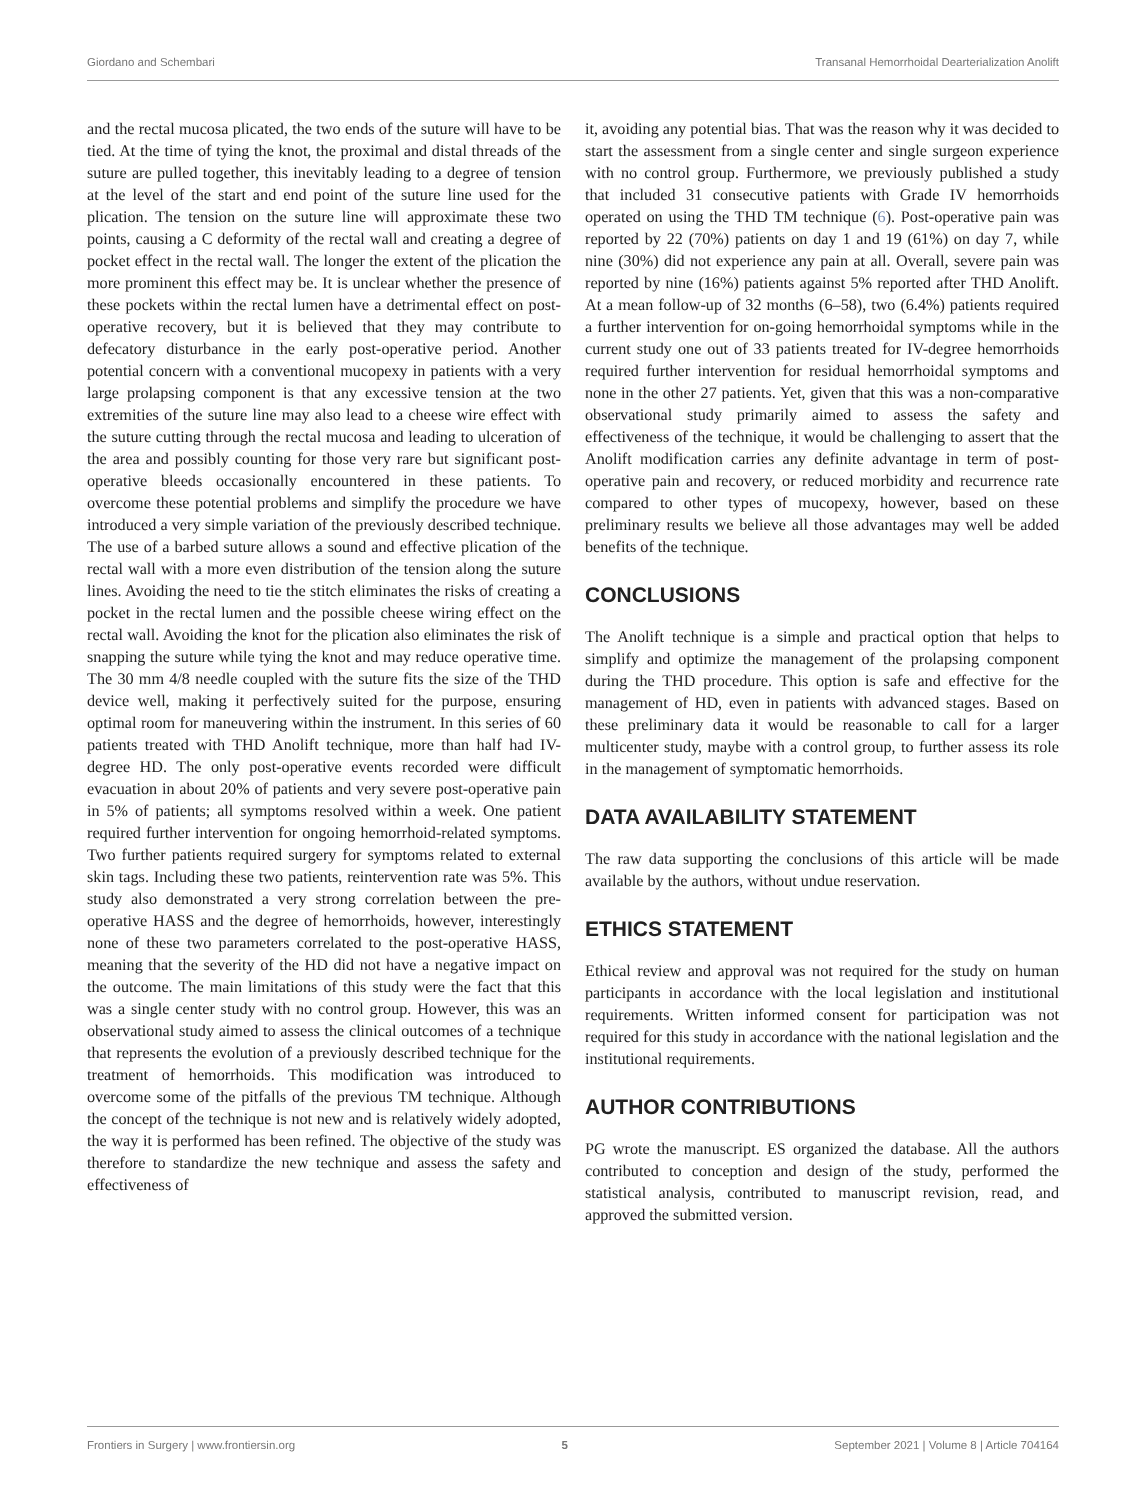Giordano and Schembari Transanal Hemorrhoidal Dearterialization Anolift
and the rectal mucosa plicated, the two ends of the suture will have to be tied. At the time of tying the knot, the proximal and distal threads of the suture are pulled together, this inevitably leading to a degree of tension at the level of the start and end point of the suture line used for the plication. The tension on the suture line will approximate these two points, causing a C deformity of the rectal wall and creating a degree of pocket effect in the rectal wall. The longer the extent of the plication the more prominent this effect may be. It is unclear whether the presence of these pockets within the rectal lumen have a detrimental effect on post-operative recovery, but it is believed that they may contribute to defecatory disturbance in the early post-operative period. Another potential concern with a conventional mucopexy in patients with a very large prolapsing component is that any excessive tension at the two extremities of the suture line may also lead to a cheese wire effect with the suture cutting through the rectal mucosa and leading to ulceration of the area and possibly counting for those very rare but significant post-operative bleeds occasionally encountered in these patients. To overcome these potential problems and simplify the procedure we have introduced a very simple variation of the previously described technique. The use of a barbed suture allows a sound and effective plication of the rectal wall with a more even distribution of the tension along the suture lines. Avoiding the need to tie the stitch eliminates the risks of creating a pocket in the rectal lumen and the possible cheese wiring effect on the rectal wall. Avoiding the knot for the plication also eliminates the risk of snapping the suture while tying the knot and may reduce operative time. The 30 mm 4/8 needle coupled with the suture fits the size of the THD device well, making it perfectively suited for the purpose, ensuring optimal room for maneuvering within the instrument. In this series of 60 patients treated with THD Anolift technique, more than half had IV-degree HD. The only post-operative events recorded were difficult evacuation in about 20% of patients and very severe post-operative pain in 5% of patients; all symptoms resolved within a week. One patient required further intervention for ongoing hemorrhoid-related symptoms. Two further patients required surgery for symptoms related to external skin tags. Including these two patients, reintervention rate was 5%. This study also demonstrated a very strong correlation between the pre-operative HASS and the degree of hemorrhoids, however, interestingly none of these two parameters correlated to the post-operative HASS, meaning that the severity of the HD did not have a negative impact on the outcome. The main limitations of this study were the fact that this was a single center study with no control group. However, this was an observational study aimed to assess the clinical outcomes of a technique that represents the evolution of a previously described technique for the treatment of hemorrhoids. This modification was introduced to overcome some of the pitfalls of the previous TM technique. Although the concept of the technique is not new and is relatively widely adopted, the way it is performed has been refined. The objective of the study was therefore to standardize the new technique and assess the safety and effectiveness of
it, avoiding any potential bias. That was the reason why it was decided to start the assessment from a single center and single surgeon experience with no control group. Furthermore, we previously published a study that included 31 consecutive patients with Grade IV hemorrhoids operated on using the THD TM technique (6). Post-operative pain was reported by 22 (70%) patients on day 1 and 19 (61%) on day 7, while nine (30%) did not experience any pain at all. Overall, severe pain was reported by nine (16%) patients against 5% reported after THD Anolift. At a mean follow-up of 32 months (6–58), two (6.4%) patients required a further intervention for on-going hemorrhoidal symptoms while in the current study one out of 33 patients treated for IV-degree hemorrhoids required further intervention for residual hemorrhoidal symptoms and none in the other 27 patients. Yet, given that this was a non-comparative observational study primarily aimed to assess the safety and effectiveness of the technique, it would be challenging to assert that the Anolift modification carries any definite advantage in term of post-operative pain and recovery, or reduced morbidity and recurrence rate compared to other types of mucopexy, however, based on these preliminary results we believe all those advantages may well be added benefits of the technique.
CONCLUSIONS
The Anolift technique is a simple and practical option that helps to simplify and optimize the management of the prolapsing component during the THD procedure. This option is safe and effective for the management of HD, even in patients with advanced stages. Based on these preliminary data it would be reasonable to call for a larger multicenter study, maybe with a control group, to further assess its role in the management of symptomatic hemorrhoids.
DATA AVAILABILITY STATEMENT
The raw data supporting the conclusions of this article will be made available by the authors, without undue reservation.
ETHICS STATEMENT
Ethical review and approval was not required for the study on human participants in accordance with the local legislation and institutional requirements. Written informed consent for participation was not required for this study in accordance with the national legislation and the institutional requirements.
AUTHOR CONTRIBUTIONS
PG wrote the manuscript. ES organized the database. All the authors contributed to conception and design of the study, performed the statistical analysis, contributed to manuscript revision, read, and approved the submitted version.
Frontiers in Surgery | www.frontiersin.org 5 September 2021 | Volume 8 | Article 704164